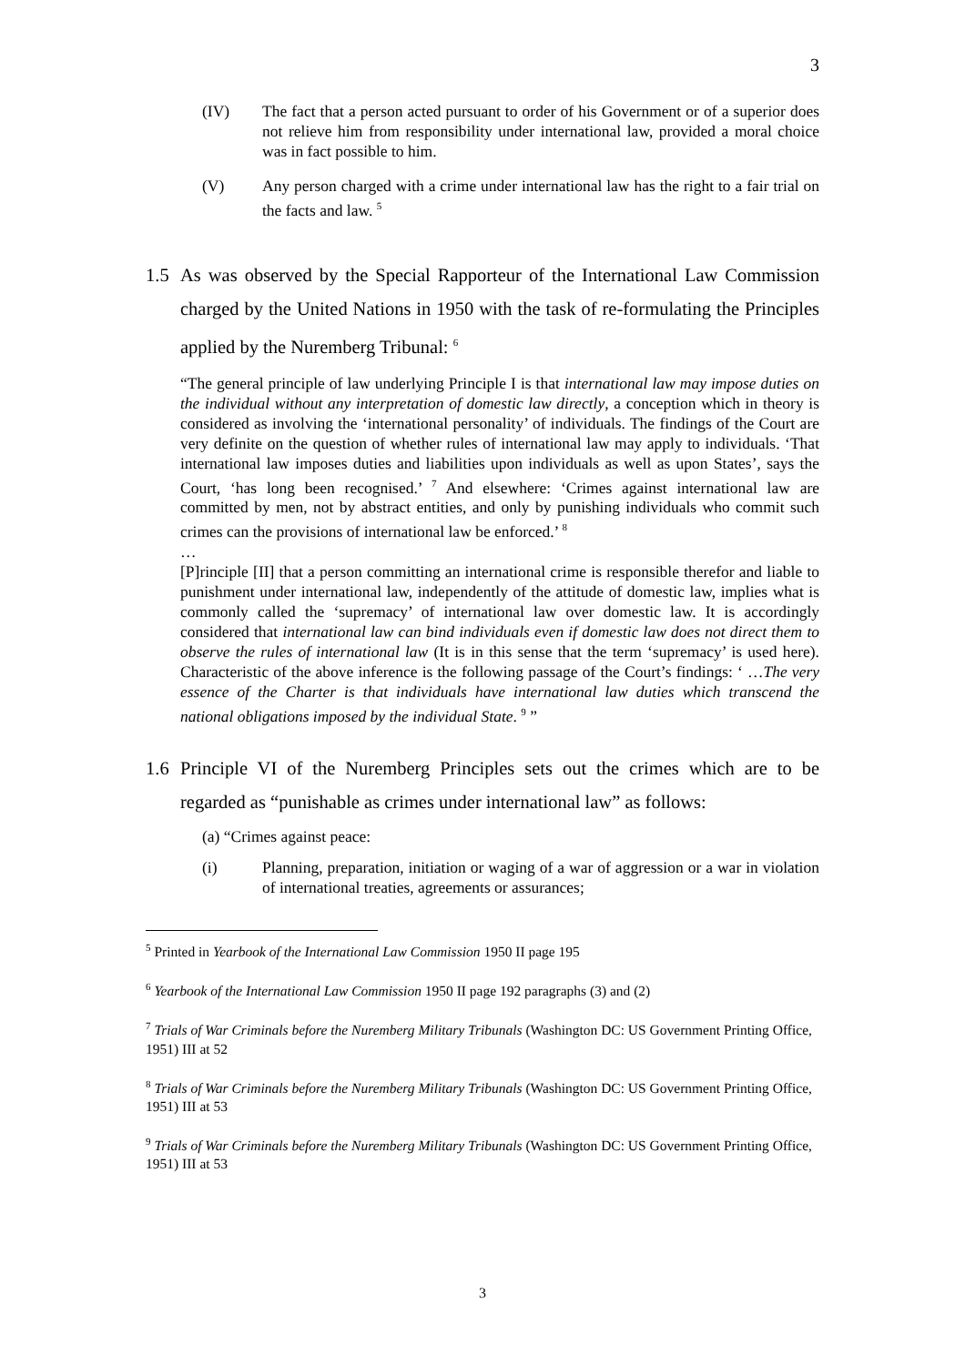3
(IV) The fact that a person acted pursuant to order of his Government or of a superior does not relieve him from responsibility under international law, provided a moral choice was in fact possible to him.
(V) Any person charged with a crime under international law has the right to a fair trial on the facts and law. <sup>5</sup>
1.5 As was observed by the Special Rapporteur of the International Law Commission charged by the United Nations in 1950 with the task of re-formulating the Principles applied by the Nuremberg Tribunal: <sup>6</sup>
“The general principle of law underlying Principle I is that international law may impose duties on the individual without any interpretation of domestic law directly, a conception which in theory is considered as involving the ‘international personality’ of individuals. The findings of the Court are very definite on the question of whether rules of international law may apply to individuals. ‘That international law imposes duties and liabilities upon individuals as well as upon States’, says the Court, ‘has long been recognised.’ <sup>7</sup> And elsewhere: ‘Crimes against international law are committed by men, not by abstract entities, and only by punishing individuals who commit such crimes can the provisions of international law be enforced.’ <sup>8</sup>
…
[P]rinciple [II] that a person committing an international crime is responsible therefor and liable to punishment under international law, independently of the attitude of domestic law, implies what is commonly called the ‘supremacy’ of international law over domestic law. It is accordingly considered that international law can bind individuals even if domestic law does not direct them to observe the rules of international law (It is in this sense that the term ‘supremacy’ is used here). Characteristic of the above inference is the following passage of the Court’s findings: ‘ …The very essence of the Charter is that individuals have international law duties which transcend the national obligations imposed by the individual State. <sup>9</sup> ”
1.6 Principle VI of the Nuremberg Principles sets out the crimes which are to be regarded as “punishable as crimes under international law” as follows:
(a) “Crimes against peace:
(i) Planning, preparation, initiation or waging of a war of aggression or a war in violation of international treaties, agreements or assurances;
<sup>5</sup> Printed in Yearbook of the International Law Commission 1950 II page 195
<sup>6</sup> Yearbook of the International Law Commission 1950 II page 192 paragraphs (3) and (2)
<sup>7</sup> Trials of War Criminals before the Nuremberg Military Tribunals (Washington DC: US Government Printing Office, 1951) III at 52
<sup>8</sup> Trials of War Criminals before the Nuremberg Military Tribunals (Washington DC: US Government Printing Office, 1951) III at 53
<sup>9</sup> Trials of War Criminals before the Nuremberg Military Tribunals (Washington DC: US Government Printing Office, 1951) III at 53
3